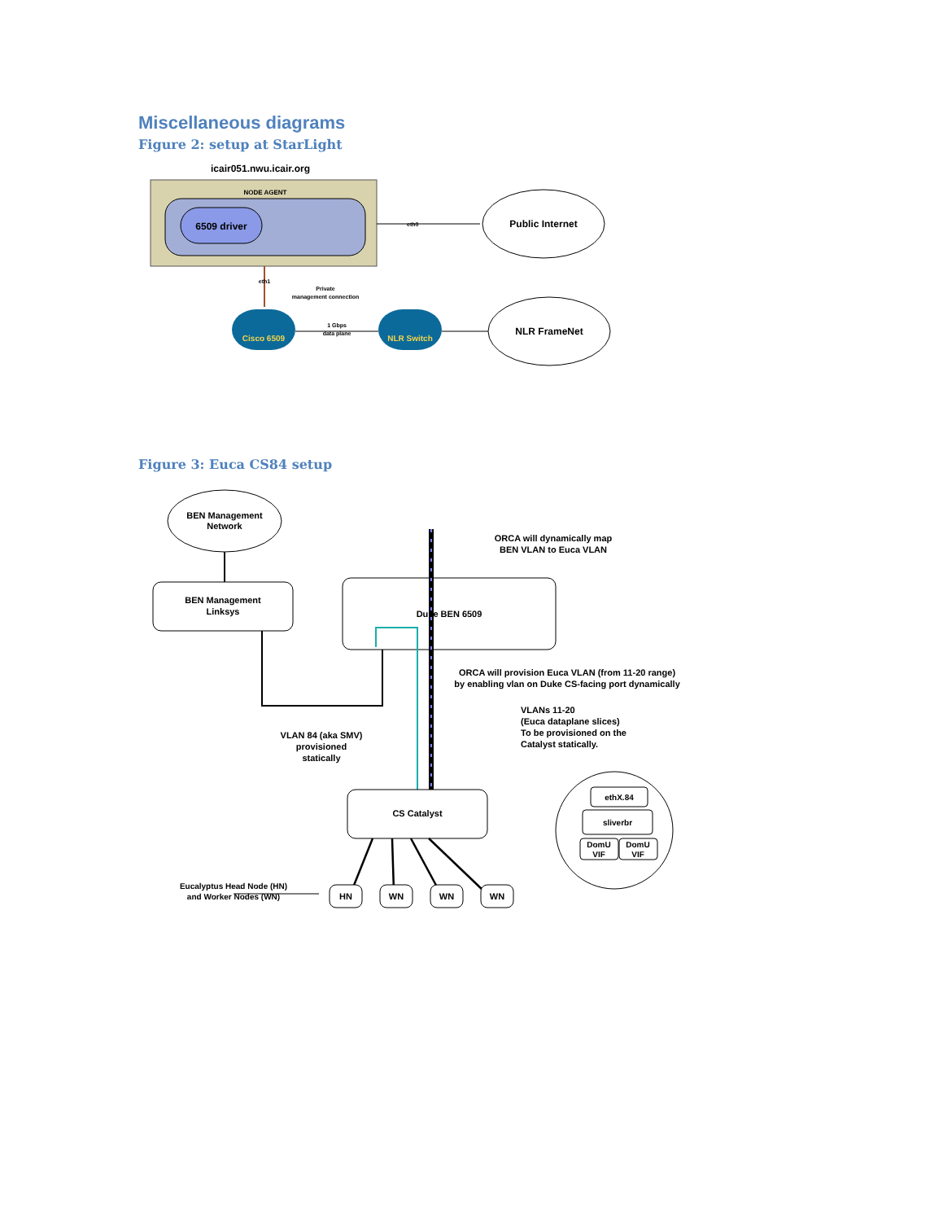Miscellaneous diagrams
Figure 2: setup at StarLight
icair051.nwu.icair.org
NODE AGENT
6509 driver
eth0
Public Internet
eth1
Private
management connection
Cisco 6509
1 Gbps
data plane
NLR Switch
NLR FrameNet
Figure 3: Euca CS84 setup
BEN Management
Network
BEN Management
Linksys
Duke BEN 6509
ORCA will dynamically map
BEN VLAN to Euca VLAN
ORCA will provision Euca VLAN (from 11-20 range)
by enabling vlan on Duke CS-facing port dynamically
VLANs 11-20
(Euca dataplane slices)
To be provisioned on the
Catalyst statically.
VLAN 84 (aka SMV)
provisioned
statically
CS Catalyst
ethX.84
sliverbr
DomU
VIF
DomU
VIF
Eucalyptus Head Node (HN)
and Worker Nodes (WN)
HN
WN
WN
WN